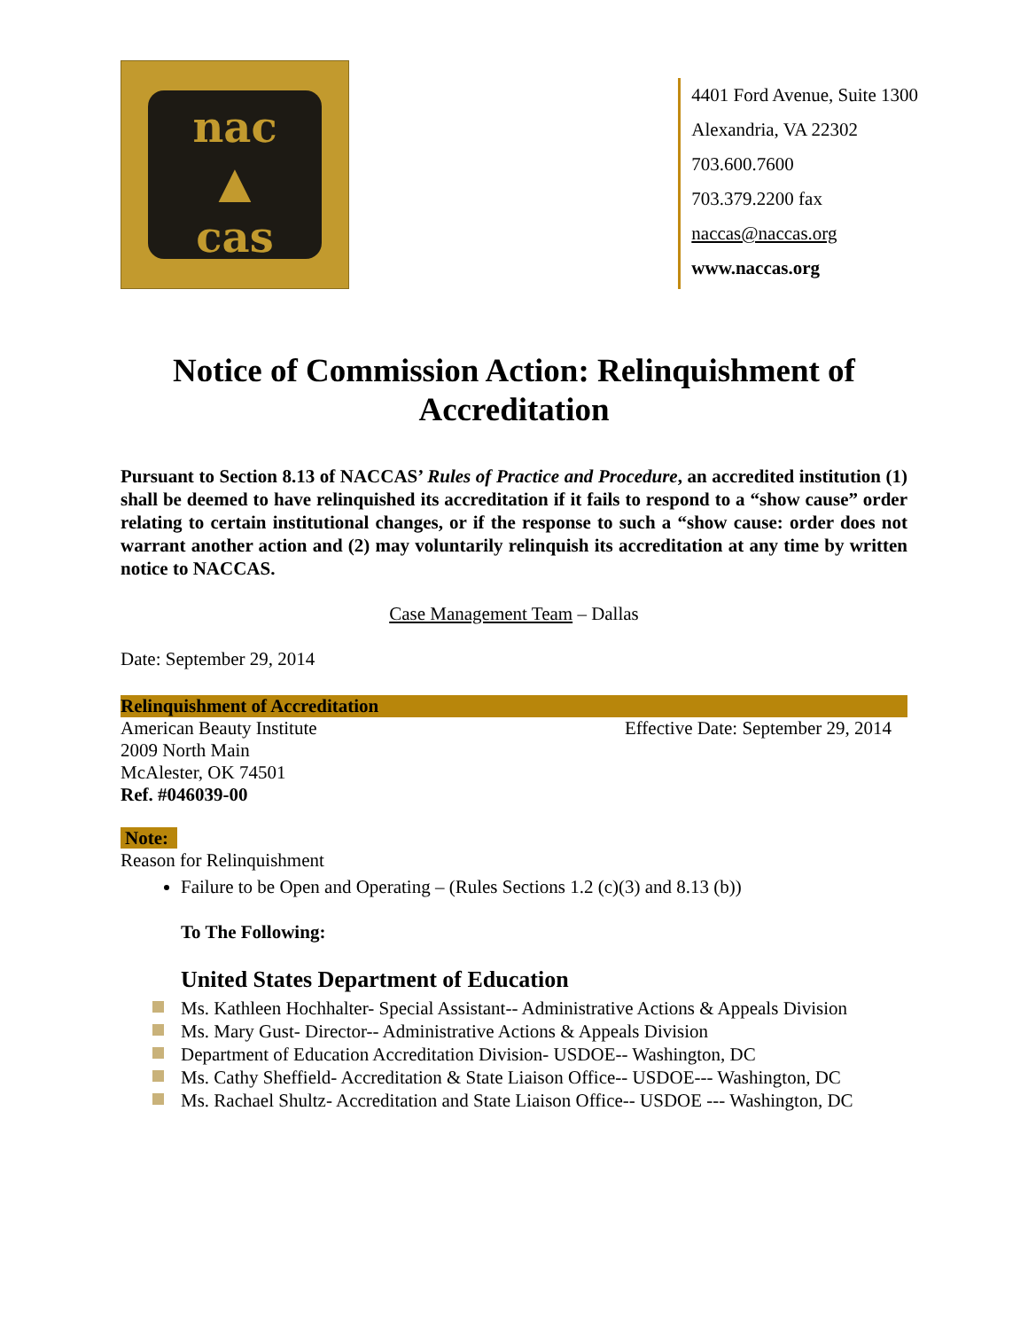nac
▲
cas
4401 Ford Avenue, Suite 1300
Alexandria, VA 22302
703.600.7600
703.379.2200 fax
naccas@naccas.org
www.naccas.org
Notice of Commission Action: Relinquishment of Accreditation
Pursuant to Section 8.13 of NACCAS’ Rules of Practice and Procedure, an accredited institution (1) shall be deemed to have relinquished its accreditation if it fails to respond to a “show cause” order relating to certain institutional changes, or if the response to such a “show cause: order does not warrant another action and (2) may voluntarily relinquish its accreditation at any time by written notice to NACCAS.
Case Management Team – Dallas
Date: September 29, 2014
Relinquishment of Accreditation
American Beauty Institute
2009 North Main
McAlester, OK 74501
Ref. #046039-00
Effective Date: September 29, 2014
Note:
Reason for Relinquishment
Failure to be Open and Operating – (Rules Sections 1.2 (c)(3) and 8.13 (b))
To The Following:
United States Department of Education
Ms. Kathleen Hochhalter- Special Assistant-- Administrative Actions & Appeals Division
Ms. Mary Gust- Director-- Administrative Actions & Appeals Division
Department of Education Accreditation Division- USDOE-- Washington, DC
Ms. Cathy Sheffield- Accreditation & State Liaison Office-- USDOE--- Washington, DC
Ms. Rachael Shultz- Accreditation and State Liaison Office-- USDOE --- Washington, DC